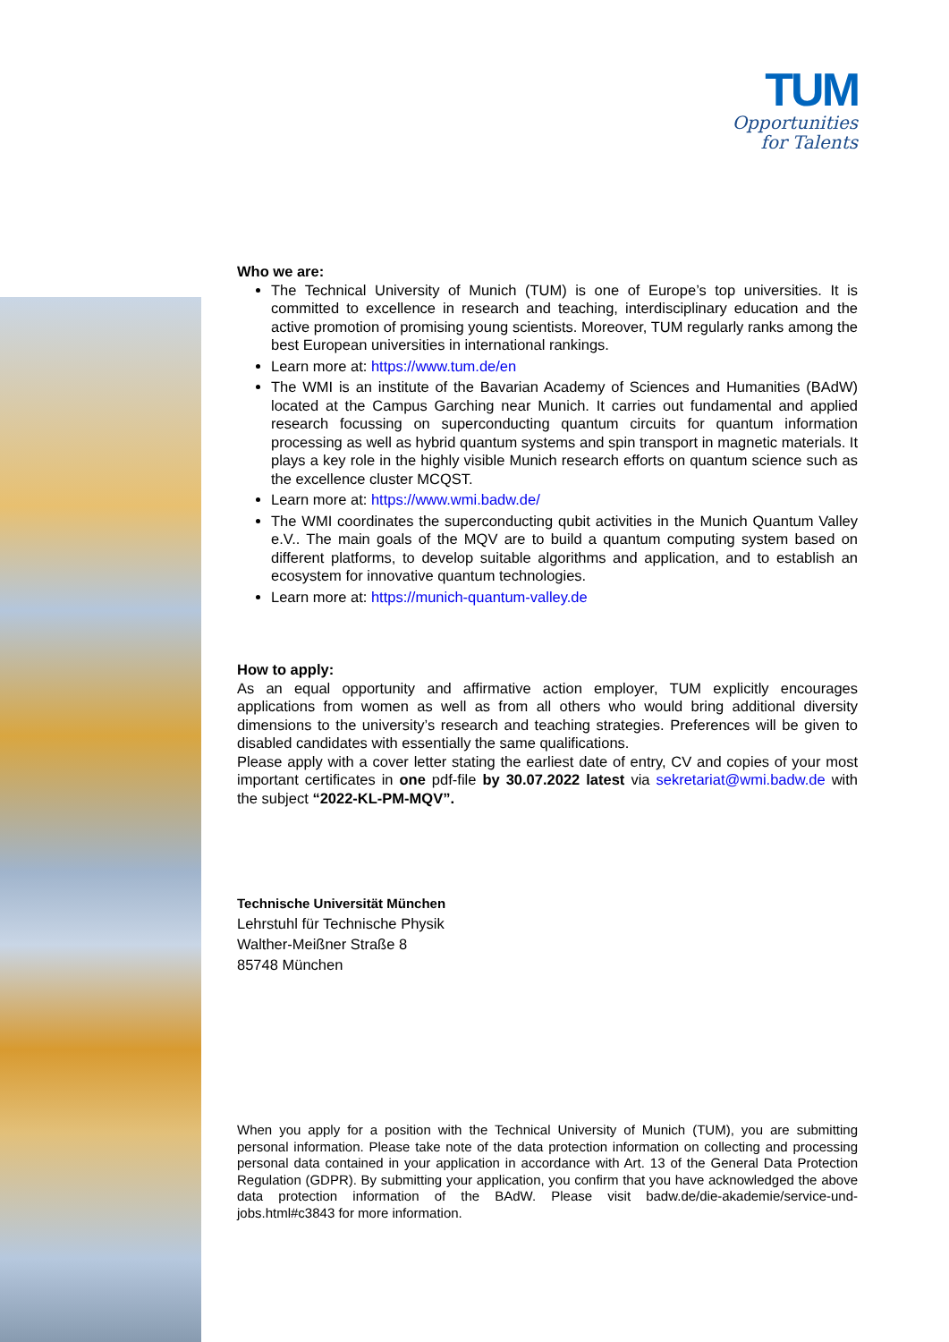TUM
Opportunities
for Talents
Who we are:
The Technical University of Munich (TUM) is one of Europe’s top universities. It is committed to excellence in research and teaching, interdisciplinary education and the active promotion of promising young scientists. Moreover, TUM regularly ranks among the best European universities in international rankings.
Learn more at: https://www.tum.de/en
The WMI is an institute of the Bavarian Academy of Sciences and Humanities (BAdW) located at the Campus Garching near Munich. It carries out fundamental and applied research focussing on superconducting quantum circuits for quantum information processing as well as hybrid quantum systems and spin transport in magnetic materials. It plays a key role in the highly visible Munich research efforts on quantum science such as the excellence cluster MCQST.
Learn more at: https://www.wmi.badw.de/
The WMI coordinates the superconducting qubit activities in the Munich Quantum Valley e.V.. The main goals of the MQV are to build a quantum computing system based on different platforms, to develop suitable algorithms and application, and to establish an ecosystem for innovative quantum technologies.
Learn more at: https://munich-quantum-valley.de
How to apply:
As an equal opportunity and affirmative action employer, TUM explicitly encourages applications from women as well as from all others who would bring additional diversity dimensions to the university’s research and teaching strategies. Preferences will be given to disabled candidates with essentially the same qualifications.
Please apply with a cover letter stating the earliest date of entry, CV and copies of your most important certificates in one pdf-file by 30.07.2022 latest via sekretariat@wmi.badw.de with the subject “2022-KL-PM-MQV”.
Technische Universität München
Lehrstuhl für Technische Physik
Walther-Meißner Straße 8
85748 München
When you apply for a position with the Technical University of Munich (TUM), you are submitting personal information. Please take note of the data protection information on collecting and processing personal data contained in your application in accordance with Art. 13 of the General Data Protection Regulation (GDPR). By submitting your application, you confirm that you have acknowledged the above data protection information of the BAdW. Please visit badw.de/die-akademie/service-und-jobs.html#c3843 for more information.